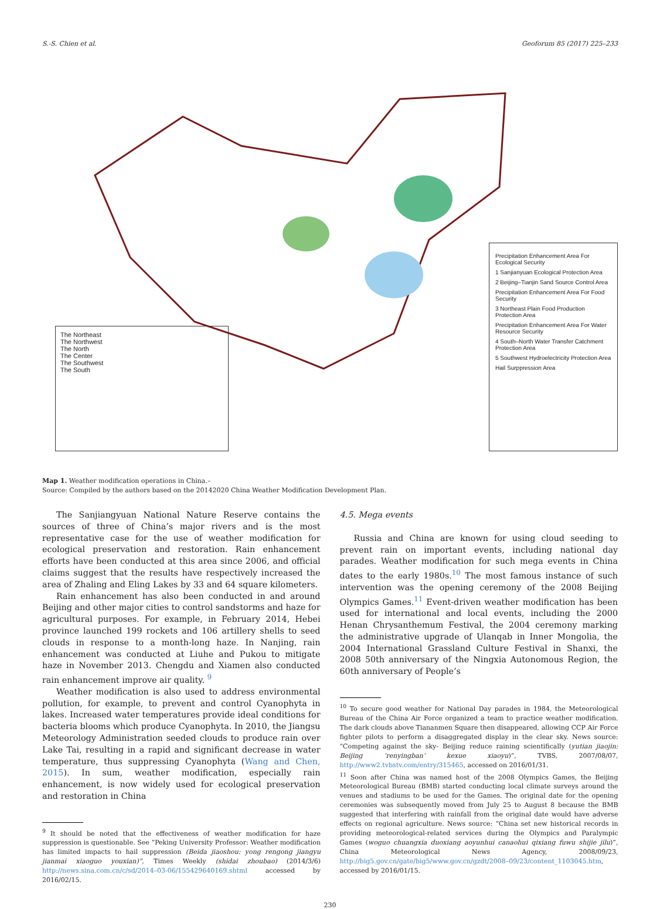S.-S. Chien et al. Geoforum 85 (2017) 225–233
The Northeast
The Northwest
The North
The Center
The Southwest
The South
Precipitation Enhancement Area For Ecological Security
1 Sanjianyuan Ecological Protection Area
2 Beijing–Tianjin Sand Source Control Area
Precipitation Enhancement Area For Food Security
3 Northeast Plain Food Production Protection Area
Precipitation Enhancement Area For Water Resource Security
4 South–North Water Transfer Catchment Protection Area
5 Southwest Hydroelectricity Protection Area
Hail Surppression Area
Map 1. Weather modification operations in China.–
Source: Compiled by the authors based on the 20142020 China Weather Modification Development Plan.
The Sanjiangyuan National Nature Reserve contains the sources of three of China’s major rivers and is the most representative case for the use of weather modification for ecological preservation and restoration. Rain enhancement efforts have been conducted at this area since 2006, and official claims suggest that the results have respectively increased the area of Zhaling and Eling Lakes by 33 and 64 square kilometers.
Rain enhancement has also been conducted in and around Beijing and other major cities to control sandstorms and haze for agricultural purposes. For example, in February 2014, Hebei province launched 199 rockets and 106 artillery shells to seed clouds in response to a month-long haze. In Nanjing, rain enhancement was conducted at Liuhe and Pukou to mitigate haze in November 2013. Chengdu and Xiamen also conducted rain enhancement improve air quality. <sup>9</sup>
Weather modification is also used to address environmental pollution, for example, to prevent and control Cyanophyta in lakes. Increased water temperatures provide ideal conditions for bacteria blooms which produce Cyanophyta. In 2010, the Jiangsu Meteorology Administration seeded clouds to produce rain over Lake Tai, resulting in a rapid and significant decrease in water temperature, thus suppressing Cyanophyta (Wang and Chen, 2015). In sum, weather modification, especially rain enhancement, is now widely used for ecological preservation and restoration in China
<sup>9</sup> It should be noted that the effectiveness of weather modification for haze suppression is questionable. See “Peking University Professor: Weather modification has limited impacts to hail suppression (Beida jiaoshou: yong rengong jiangyu jianmai xiaoguo youxian)”, Times Weekly (shidai zhoubao) (2014/3/6) http://news.sina.com.cn/c/sd/2014–03-06/155429640169.shtml accessed by 2016/02/15.
4.5. Mega events
Russia and China are known for using cloud seeding to prevent rain on important events, including national day parades. Weather modification for such mega events in China dates to the early 1980s.<sup>10</sup> The most famous instance of such intervention was the opening ceremony of the 2008 Beijing Olympics Games.<sup>11</sup> Event-driven weather modification has been used for international and local events, including the 2000 Henan Chrysanthemum Festival, the 2004 ceremony marking the administrative upgrade of Ulanqab in Inner Mongolia, the 2004 International Grassland Culture Festival in Shanxi, the 2008 50th anniversary of the Ningxia Autonomous Region, the 60th anniversary of People’s
<sup>10</sup> To secure good weather for National Day parades in 1984, the Meteorological Bureau of the China Air Force organized a team to practice weather modification. The dark clouds above Tiananmen Square then disappeared, allowing CCP Air Force fighter pilots to perform a disaggregated display in the clear sky. News source: “Competing against the sky- Beijing reduce raining scientifically (yutian jiaojin: Beijing ‘renyingban’ kexue xiaoyu)”, TVBS, 2007/08/07, http://www2.tvbstv.com/entry/315465, accessed on 2016/01/31.
<sup>11</sup> Soon after China was named host of the 2008 Olympics Games, the Beijing Meteorological Bureau (BMB) started conducting local climate surveys around the venues and stadiums to be used for the Games. The original date for the opening ceremonies was subsequently moved from July 25 to August 8 because the BMB suggested that interfering with rainfall from the original date would have adverse effects on regional agriculture. News source: “China set new historical records in providing meteorological-related services during the Olympics and Paralympic Games (woguo chuangxia duoxiang aoyunhui canaohui qixiang fuwu shijie jilu)”, China Meteorological News Agency, 2008/09/23, http://big5.gov.cn/gate/big5/www.gov.cn/gzdt/2008–09/23/content_1103045.htm, accessed by 2016/01/15.
230